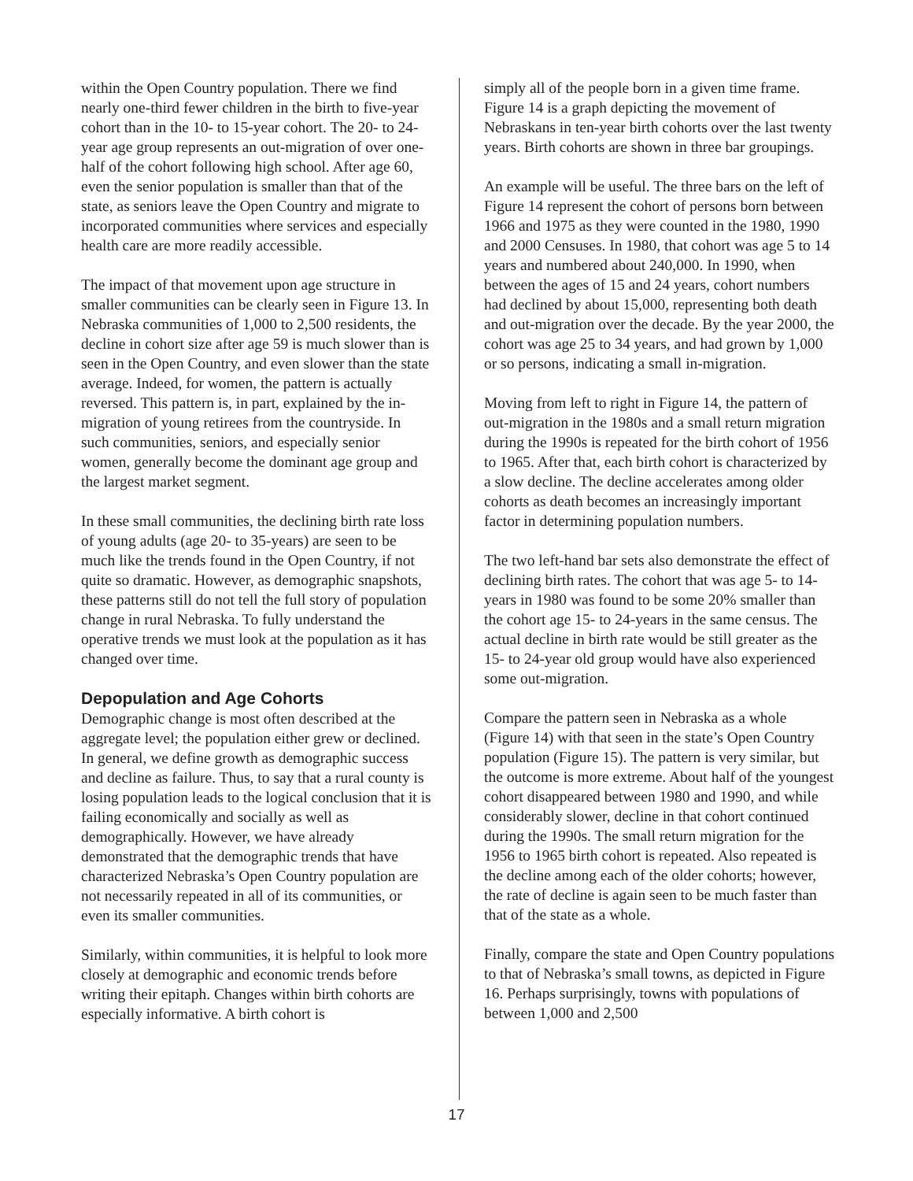within the Open Country population. There we find nearly one-third fewer children in the birth to five-year cohort than in the 10- to 15-year cohort. The 20- to 24-year age group represents an out-migration of over one-half of the cohort following high school. After age 60, even the senior population is smaller than that of the state, as seniors leave the Open Country and migrate to incorporated communities where services and especially health care are more readily accessible.
The impact of that movement upon age structure in smaller communities can be clearly seen in Figure 13. In Nebraska communities of 1,000 to 2,500 residents, the decline in cohort size after age 59 is much slower than is seen in the Open Country, and even slower than the state average. Indeed, for women, the pattern is actually reversed. This pattern is, in part, explained by the in-migration of young retirees from the countryside. In such communities, seniors, and especially senior women, generally become the dominant age group and the largest market segment.
In these small communities, the declining birth rate loss of young adults (age 20- to 35-years) are seen to be much like the trends found in the Open Country, if not quite so dramatic. However, as demographic snapshots, these patterns still do not tell the full story of population change in rural Nebraska. To fully understand the operative trends we must look at the population as it has changed over time.
Depopulation and Age Cohorts
Demographic change is most often described at the aggregate level; the population either grew or declined. In general, we define growth as demographic success and decline as failure. Thus, to say that a rural county is losing population leads to the logical conclusion that it is failing economically and socially as well as demographically. However, we have already demonstrated that the demographic trends that have characterized Nebraska’s Open Country population are not necessarily repeated in all of its communities, or even its smaller communities.
Similarly, within communities, it is helpful to look more closely at demographic and economic trends before writing their epitaph. Changes within birth cohorts are especially informative. A birth cohort is
simply all of the people born in a given time frame. Figure 14 is a graph depicting the movement of Nebraskans in ten-year birth cohorts over the last twenty years. Birth cohorts are shown in three bar groupings.
An example will be useful. The three bars on the left of Figure 14 represent the cohort of persons born between 1966 and 1975 as they were counted in the 1980, 1990 and 2000 Censuses. In 1980, that cohort was age 5 to 14 years and numbered about 240,000. In 1990, when between the ages of 15 and 24 years, cohort numbers had declined by about 15,000, representing both death and out-migration over the decade. By the year 2000, the cohort was age 25 to 34 years, and had grown by 1,000 or so persons, indicating a small in-migration.
Moving from left to right in Figure 14, the pattern of out-migration in the 1980s and a small return migration during the 1990s is repeated for the birth cohort of 1956 to 1965. After that, each birth cohort is characterized by a slow decline. The decline accelerates among older cohorts as death becomes an increasingly important factor in determining population numbers.
The two left-hand bar sets also demonstrate the effect of declining birth rates. The cohort that was age 5- to 14-years in 1980 was found to be some 20% smaller than the cohort age 15- to 24-years in the same census. The actual decline in birth rate would be still greater as the 15- to 24-year old group would have also experienced some out-migration.
Compare the pattern seen in Nebraska as a whole (Figure 14) with that seen in the state’s Open Country population (Figure 15). The pattern is very similar, but the outcome is more extreme. About half of the youngest cohort disappeared between 1980 and 1990, and while considerably slower, decline in that cohort continued during the 1990s. The small return migration for the 1956 to 1965 birth cohort is repeated. Also repeated is the decline among each of the older cohorts; however, the rate of decline is again seen to be much faster than that of the state as a whole.
Finally, compare the state and Open Country populations to that of Nebraska’s small towns, as depicted in Figure 16. Perhaps surprisingly, towns with populations of between 1,000 and 2,500
17